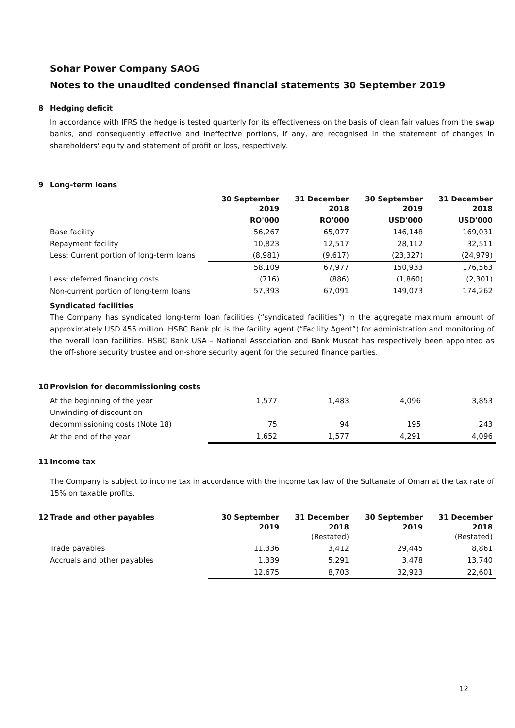Sohar Power Company SAOG
Notes to the unaudited condensed financial statements 30 September 2019
8 Hedging deficit
In accordance with IFRS the hedge is tested quarterly for its effectiveness on the basis of clean fair values from the swap banks, and consequently effective and ineffective portions, if any, are recognised in the statement of changes in shareholders' equity and statement of profit or loss, respectively.
9 Long-term loans
| | 30 September 2019 | 31 December 2018 | 30 September 2019 | 31 December 2018 |
| --- | --- | --- | --- | --- |
| | RO'000 | RO'000 | USD'000 | USD'000 |
| Base facility | 56,267 | 65,077 | 146,148 | 169,031 |
| Repayment facility | 10,823 | 12,517 | 28,112 | 32,511 |
| Less: Current portion of long-term loans | (8,981) | (9,617) | (23,327) | (24,979) |
| | 58,109 | 67,977 | 150,933 | 176,563 |
| Less: deferred financing costs | (716) | (886) | (1,860) | (2,301) |
| Non-current portion of long-term loans | 57,393 | 67,091 | 149,073 | 174,262 |
Syndicated facilities
The Company has syndicated long-term loan facilities (“syndicated facilities”) in the aggregate maximum amount of approximately USD 455 million. HSBC Bank plc is the facility agent (“Facility Agent”) for administration and monitoring of the overall loan facilities. HSBC Bank USA – National Association and Bank Muscat has respectively been appointed as the off-shore security trustee and on-shore security agent for the secured finance parties.
10 Provision for decommissioning costs
| At the beginning of the year | 1,577 | 1,483 | 4,096 | 3,853 |
| Unwinding of discount on | | | | |
| decommissioning costs (Note 18) | 75 | 94 | 195 | 243 |
| At the end of the year | 1,652 | 1,577 | 4,291 | 4,096 |
11 Income tax
The Company is subject to income tax in accordance with the income tax law of the Sultanate of Oman at the tax rate of 15% on taxable profits.
| 12 Trade and other payables | 30 September 2019 | 31 December 2018 (Restated) | 30 September 2019 | 31 December 2018 (Restated) |
| --- | --- | --- | --- | --- |
| Trade payables | 11,336 | 3,412 | 29,445 | 8,861 |
| Accruals and other payables | 1,339 | 5,291 | 3,478 | 13,740 |
| | 12,675 | 8,703 | 32,923 | 22,601 |
12